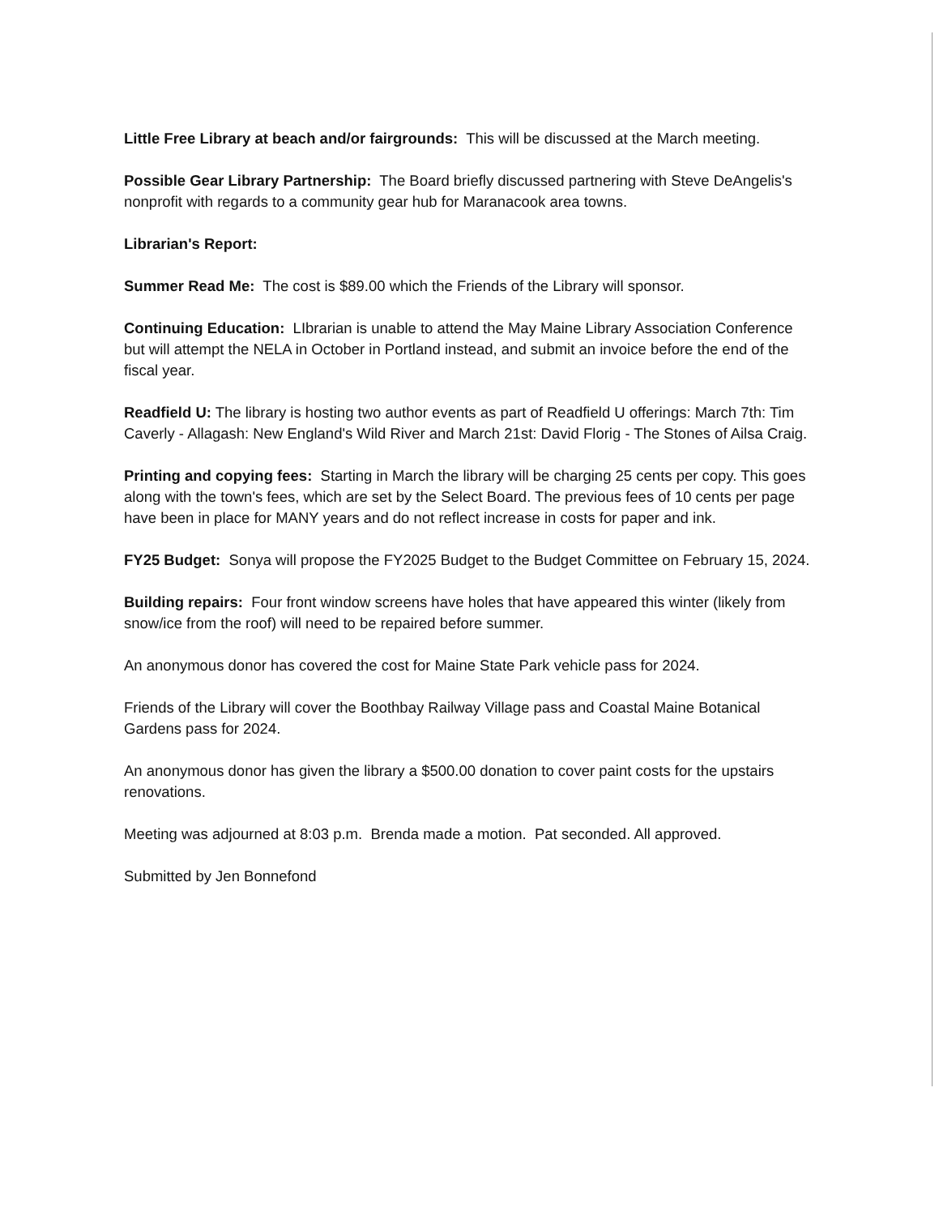Little Free Library at beach and/or fairgrounds: This will be discussed at the March meeting.
Possible Gear Library Partnership: The Board briefly discussed partnering with Steve DeAngelis's nonprofit with regards to a community gear hub for Maranacook area towns.
Librarian's Report:
Summer Read Me: The cost is $89.00 which the Friends of the Library will sponsor.
Continuing Education: LIbrarian is unable to attend the May Maine Library Association Conference but will attempt the NELA in October in Portland instead, and submit an invoice before the end of the fiscal year.
Readfield U: The library is hosting two author events as part of Readfield U offerings: March 7th: Tim Caverly - Allagash: New England's Wild River and March 21st: David Florig - The Stones of Ailsa Craig.
Printing and copying fees: Starting in March the library will be charging 25 cents per copy. This goes along with the town's fees, which are set by the Select Board. The previous fees of 10 cents per page have been in place for MANY years and do not reflect increase in costs for paper and ink.
FY25 Budget: Sonya will propose the FY2025 Budget to the Budget Committee on February 15, 2024.
Building repairs: Four front window screens have holes that have appeared this winter (likely from snow/ice from the roof) will need to be repaired before summer.
An anonymous donor has covered the cost for Maine State Park vehicle pass for 2024.
Friends of the Library will cover the Boothbay Railway Village pass and Coastal Maine Botanical Gardens pass for 2024.
An anonymous donor has given the library a $500.00 donation to cover paint costs for the upstairs renovations.
Meeting was adjourned at 8:03 p.m. Brenda made a motion. Pat seconded. All approved.
Submitted by Jen Bonnefond